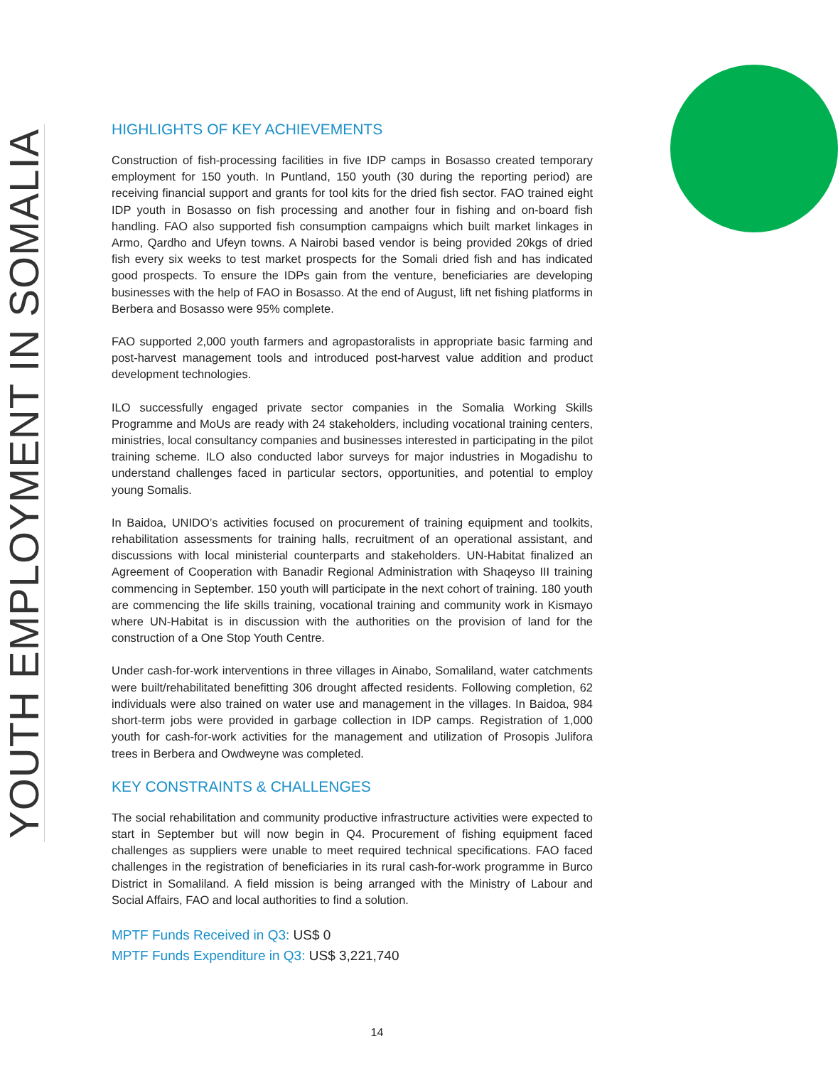YOUTH EMPLOYMENT IN SOMALIA
HIGHLIGHTS OF KEY ACHIEVEMENTS
Construction of fish-processing facilities in five IDP camps in Bosasso created temporary employment for 150 youth. In Puntland, 150 youth (30 during the reporting period) are receiving financial support and grants for tool kits for the dried fish sector. FAO trained eight IDP youth in Bosasso on fish processing and another four in fishing and on-board fish handling. FAO also supported fish consumption campaigns which built market linkages in Armo, Qardho and Ufeyn towns. A Nairobi based vendor is being provided 20kgs of dried fish every six weeks to test market prospects for the Somali dried fish and has indicated good prospects. To ensure the IDPs gain from the venture, beneficiaries are developing businesses with the help of FAO in Bosasso. At the end of August, lift net fishing platforms in Berbera and Bosasso were 95% complete.
FAO supported 2,000 youth farmers and agropastoralists in appropriate basic farming and post-harvest management tools and introduced post-harvest value addition and product development technologies.
ILO successfully engaged private sector companies in the Somalia Working Skills Programme and MoUs are ready with 24 stakeholders, including vocational training centers, ministries, local consultancy companies and businesses interested in participating in the pilot training scheme. ILO also conducted labor surveys for major industries in Mogadishu to understand challenges faced in particular sectors, opportunities, and potential to employ young Somalis.
In Baidoa, UNIDO’s activities focused on procurement of training equipment and toolkits, rehabilitation assessments for training halls, recruitment of an operational assistant, and discussions with local ministerial counterparts and stakeholders. UN-Habitat finalized an Agreement of Cooperation with Banadir Regional Administration with Shaqeyso III training commencing in September. 150 youth will participate in the next cohort of training. 180 youth are commencing the life skills training, vocational training and community work in Kismayo where UN-Habitat is in discussion with the authorities on the provision of land for the construction of a One Stop Youth Centre.
Under cash-for-work interventions in three villages in Ainabo, Somaliland, water catchments were built/rehabilitated benefitting 306 drought affected residents. Following completion, 62 individuals were also trained on water use and management in the villages. In Baidoa, 984 short-term jobs were provided in garbage collection in IDP camps. Registration of 1,000 youth for cash-for-work activities for the management and utilization of Prosopis Julifora trees in Berbera and Owdweyne was completed.
KEY CONSTRAINTS & CHALLENGES
The social rehabilitation and community productive infrastructure activities were expected to start in September but will now begin in Q4. Procurement of fishing equipment faced challenges as suppliers were unable to meet required technical specifications. FAO faced challenges in the registration of beneficiaries in its rural cash-for-work programme in Burco District in Somaliland. A field mission is being arranged with the Ministry of Labour and Social Affairs, FAO and local authorities to find a solution.
MPTF Funds Received in Q3: US$ 0
MPTF Funds Expenditure in Q3: US$ 3,221,740
14